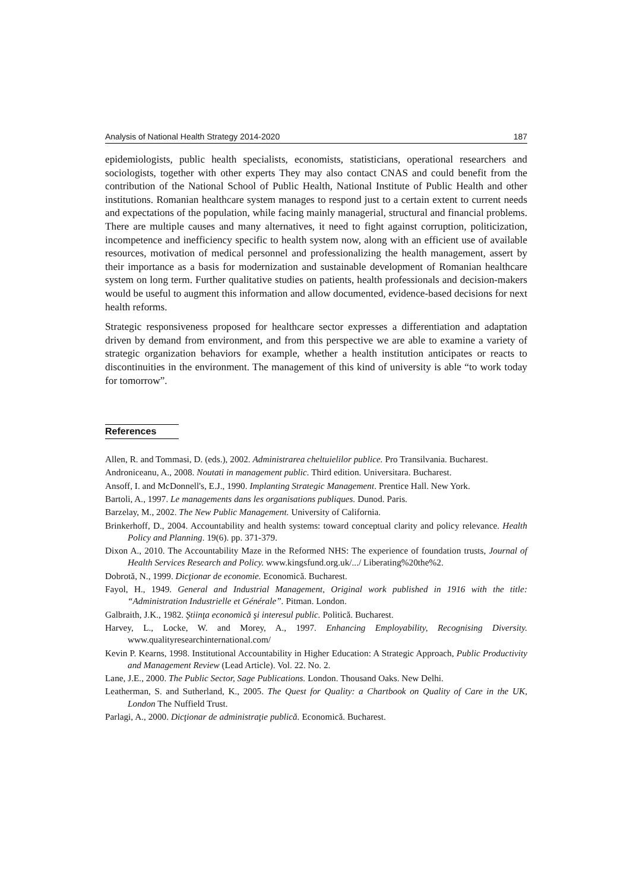Analysis of National Health Strategy 2014-2020 187
epidemiologists, public health specialists, economists, statisticians, operational researchers and sociologists, together with other experts They may also contact CNAS and could benefit from the contribution of the National School of Public Health, National Institute of Public Health and other institutions. Romanian healthcare system manages to respond just to a certain extent to current needs and expectations of the population, while facing mainly managerial, structural and financial problems. There are multiple causes and many alternatives, it need to fight against corruption, politicization, incompetence and inefficiency specific to health system now, along with an efficient use of available resources, motivation of medical personnel and professionalizing the health management, assert by their importance as a basis for modernization and sustainable development of Romanian healthcare system on long term. Further qualitative studies on patients, health professionals and decision-makers would be useful to augment this information and allow documented, evidence-based decisions for next health reforms.
Strategic responsiveness proposed for healthcare sector expresses a differentiation and adaptation driven by demand from environment, and from this perspective we are able to examine a variety of strategic organization behaviors for example, whether a health institution anticipates or reacts to discontinuities in the environment. The management of this kind of university is able “to work today for tomorrow”.
References
Allen, R. and Tommasi, D. (eds.), 2002. Administrarea cheltuielilor publice. Pro Transilvania. Bucharest.
Androniceanu, A., 2008. Noutati in management public. Third edition. Universitara. Bucharest.
Ansoff, I. and McDonnell's, E.J., 1990. Implanting Strategic Management. Prentice Hall. New York.
Bartoli, A., 1997. Le managements dans les organisations publiques. Dunod. Paris.
Barzelay, M., 2002. The New Public Management. University of California.
Brinkerhoff, D., 2004. Accountability and health systems: toward conceptual clarity and policy relevance. Health Policy and Planning. 19(6). pp. 371-379.
Dixon A., 2010. The Accountability Maze in the Reformed NHS: The experience of foundation trusts, Journal of Health Services Research and Policy. www.kingsfund.org.uk/.../ Liberating%20the%2.
Dobrotă, N., 1999. Dicţionar de economie. Economică. Bucharest.
Fayol, H., 1949. General and Industrial Management, Original work published in 1916 with the title: “Administration Industrielle et Générale”. Pitman. London.
Galbraith, J.K., 1982. Ştiinţa economică şi interesul public. Politică. Bucharest.
Harvey, L., Locke, W. and Morey, A., 1997. Enhancing Employability, Recognising Diversity. www.qualityresearchinternational.com/
Kevin P. Kearns, 1998. Institutional Accountability in Higher Education: A Strategic Approach, Public Productivity and Management Review (Lead Article). Vol. 22. No. 2.
Lane, J.E., 2000. The Public Sector, Sage Publications. London. Thousand Oaks. New Delhi.
Leatherman, S. and Sutherland, K., 2005. The Quest for Quality: a Chartbook on Quality of Care in the UK, London The Nuffield Trust.
Parlagi, A., 2000. Dicţionar de administraţie publică. Economică. Bucharest.